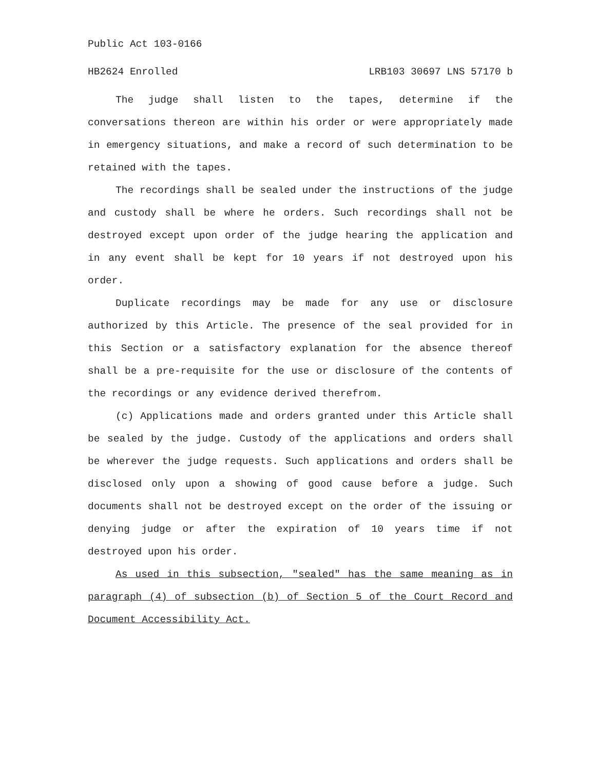Public Act 103-0166
HB2624 Enrolled LRB103 30697 LNS 57170 b
The judge shall listen to the tapes, determine if the conversations thereon are within his order or were appropriately made in emergency situations, and make a record of such determination to be retained with the tapes.
The recordings shall be sealed under the instructions of the judge and custody shall be where he orders. Such recordings shall not be destroyed except upon order of the judge hearing the application and in any event shall be kept for 10 years if not destroyed upon his order.
Duplicate recordings may be made for any use or disclosure authorized by this Article. The presence of the seal provided for in this Section or a satisfactory explanation for the absence thereof shall be a pre-requisite for the use or disclosure of the contents of the recordings or any evidence derived therefrom.
(c) Applications made and orders granted under this Article shall be sealed by the judge. Custody of the applications and orders shall be wherever the judge requests. Such applications and orders shall be disclosed only upon a showing of good cause before a judge. Such documents shall not be destroyed except on the order of the issuing or denying judge or after the expiration of 10 years time if not destroyed upon his order.
As used in this subsection, "sealed" has the same meaning as in paragraph (4) of subsection (b) of Section 5 of the Court Record and Document Accessibility Act.